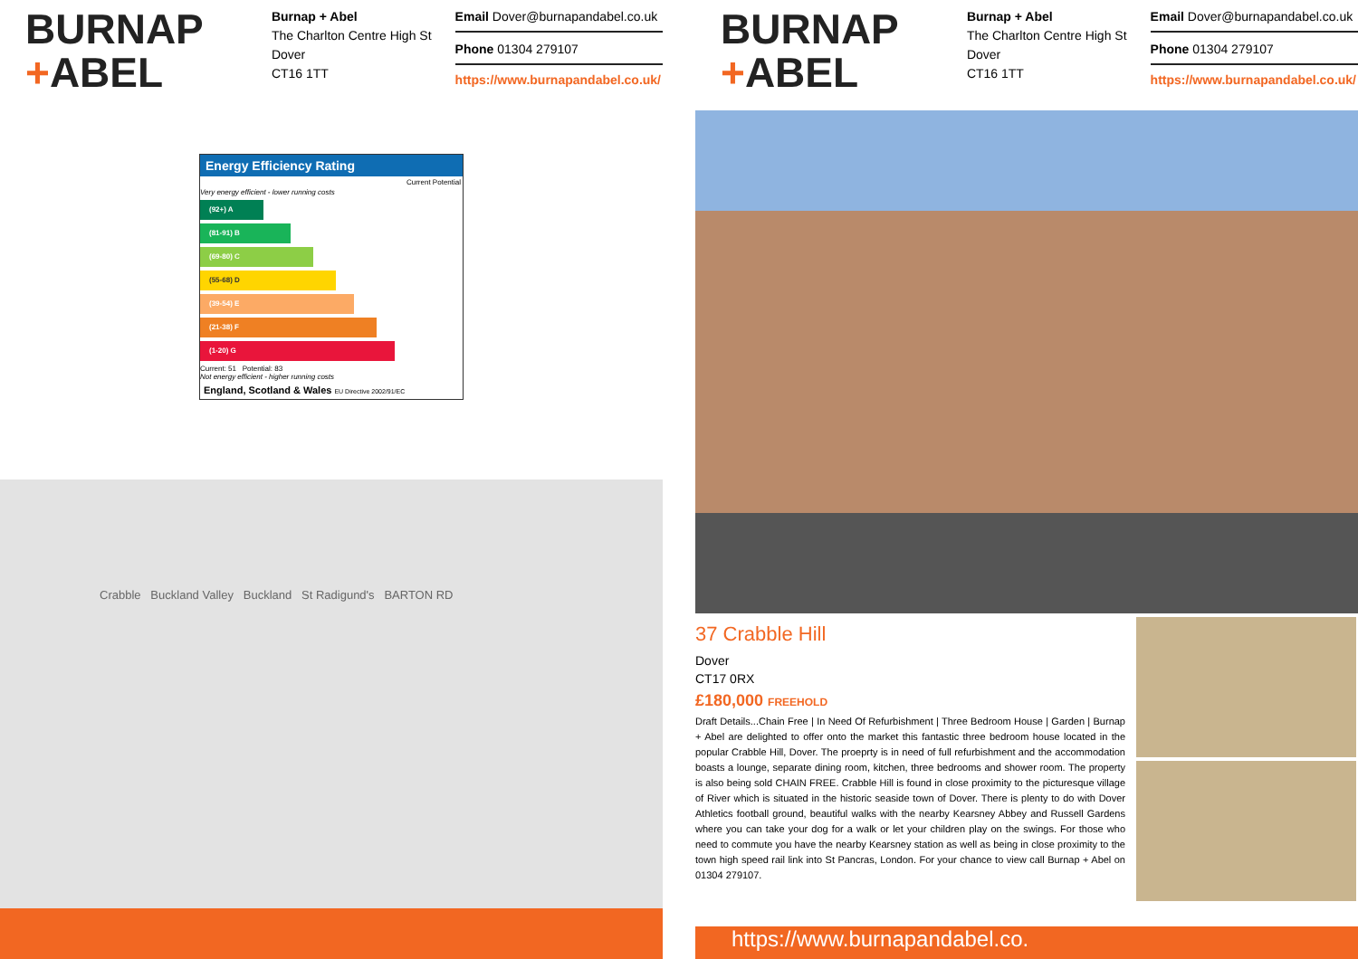BURNAP
+ABEL
Burnap + Abel
The Charlton Centre High St
Dover
CT16 1TT
Email Dover@burnapandabel.co.uk
Phone 01304 279107
https://www.burnapandabel.co.uk/
Energy Efficiency Rating
Current Potential
Very energy efficient - lower running costs
(92+) A
(81-91) B
(69-80) C
(55-68) D
(39-54) E
(21-38) F
(1-20) G
Current: 51 Potential: 83
Not energy efficient - higher running costs
England, Scotland & Wales EU Directive 2002/91/EC
Crabble Buckland Valley Buckland St Radigund's BARTON RD
BURNAP
+ABEL
Burnap + Abel
The Charlton Centre High St
Dover
CT16 1TT
Email Dover@burnapandabel.co.uk
Phone 01304 279107
https://www.burnapandabel.co.uk/
37 Crabble Hill
Dover
CT17 0RX
£180,000 FREEHOLD
Draft Details...Chain Free | In Need Of Refurbishment | Three Bedroom House | Garden | Burnap + Abel are delighted to offer onto the market this fantastic three bedroom house located in the popular Crabble Hill, Dover. The proeprty is in need of full refurbishment and the accommodation boasts a lounge, separate dining room, kitchen, three bedrooms and shower room. The property is also being sold CHAIN FREE. Crabble Hill is found in close proximity to the picturesque village of River which is situated in the historic seaside town of Dover. There is plenty to do with Dover Athletics football ground, beautiful walks with the nearby Kearsney Abbey and Russell Gardens where you can take your dog for a walk or let your children play on the swings. For those who need to commute you have the nearby Kearsney station as well as being in close proximity to the town high speed rail link into St Pancras, London. For your chance to view call Burnap + Abel on 01304 279107.
https://www.burnapandabel.co.